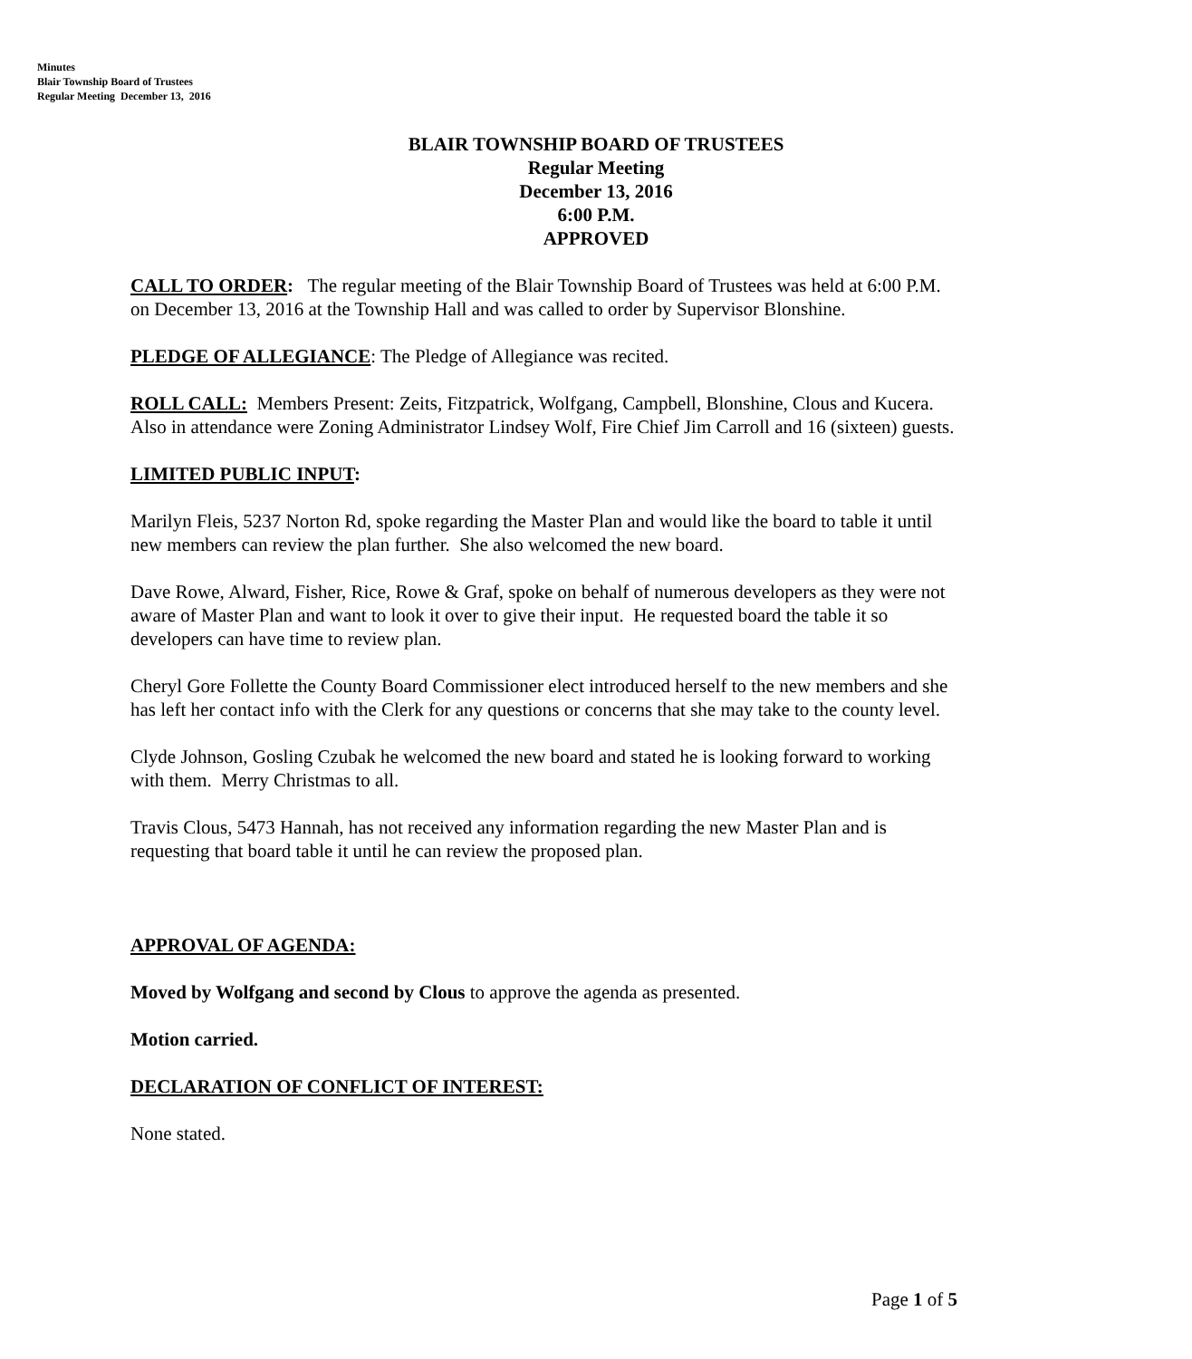Minutes
Blair Township Board of Trustees
Regular Meeting December 13, 2016
BLAIR TOWNSHIP BOARD OF TRUSTEES
Regular Meeting
December 13, 2016
6:00 P.M.
APPROVED
CALL TO ORDER: The regular meeting of the Blair Township Board of Trustees was held at 6:00 P.M. on December 13, 2016 at the Township Hall and was called to order by Supervisor Blonshine.
PLEDGE OF ALLEGIANCE: The Pledge of Allegiance was recited.
ROLL CALL: Members Present: Zeits, Fitzpatrick, Wolfgang, Campbell, Blonshine, Clous and Kucera. Also in attendance were Zoning Administrator Lindsey Wolf, Fire Chief Jim Carroll and 16 (sixteen) guests.
LIMITED PUBLIC INPUT:
Marilyn Fleis, 5237 Norton Rd, spoke regarding the Master Plan and would like the board to table it until new members can review the plan further. She also welcomed the new board.
Dave Rowe, Alward, Fisher, Rice, Rowe & Graf, spoke on behalf of numerous developers as they were not aware of Master Plan and want to look it over to give their input. He requested board the table it so developers can have time to review plan.
Cheryl Gore Follette the County Board Commissioner elect introduced herself to the new members and she has left her contact info with the Clerk for any questions or concerns that she may take to the county level.
Clyde Johnson, Gosling Czubak he welcomed the new board and stated he is looking forward to working with them. Merry Christmas to all.
Travis Clous, 5473 Hannah, has not received any information regarding the new Master Plan and is requesting that board table it until he can review the proposed plan.
APPROVAL OF AGENDA:
Moved by Wolfgang and second by Clous to approve the agenda as presented.
Motion carried.
DECLARATION OF CONFLICT OF INTEREST:
None stated.
Page 1 of 5